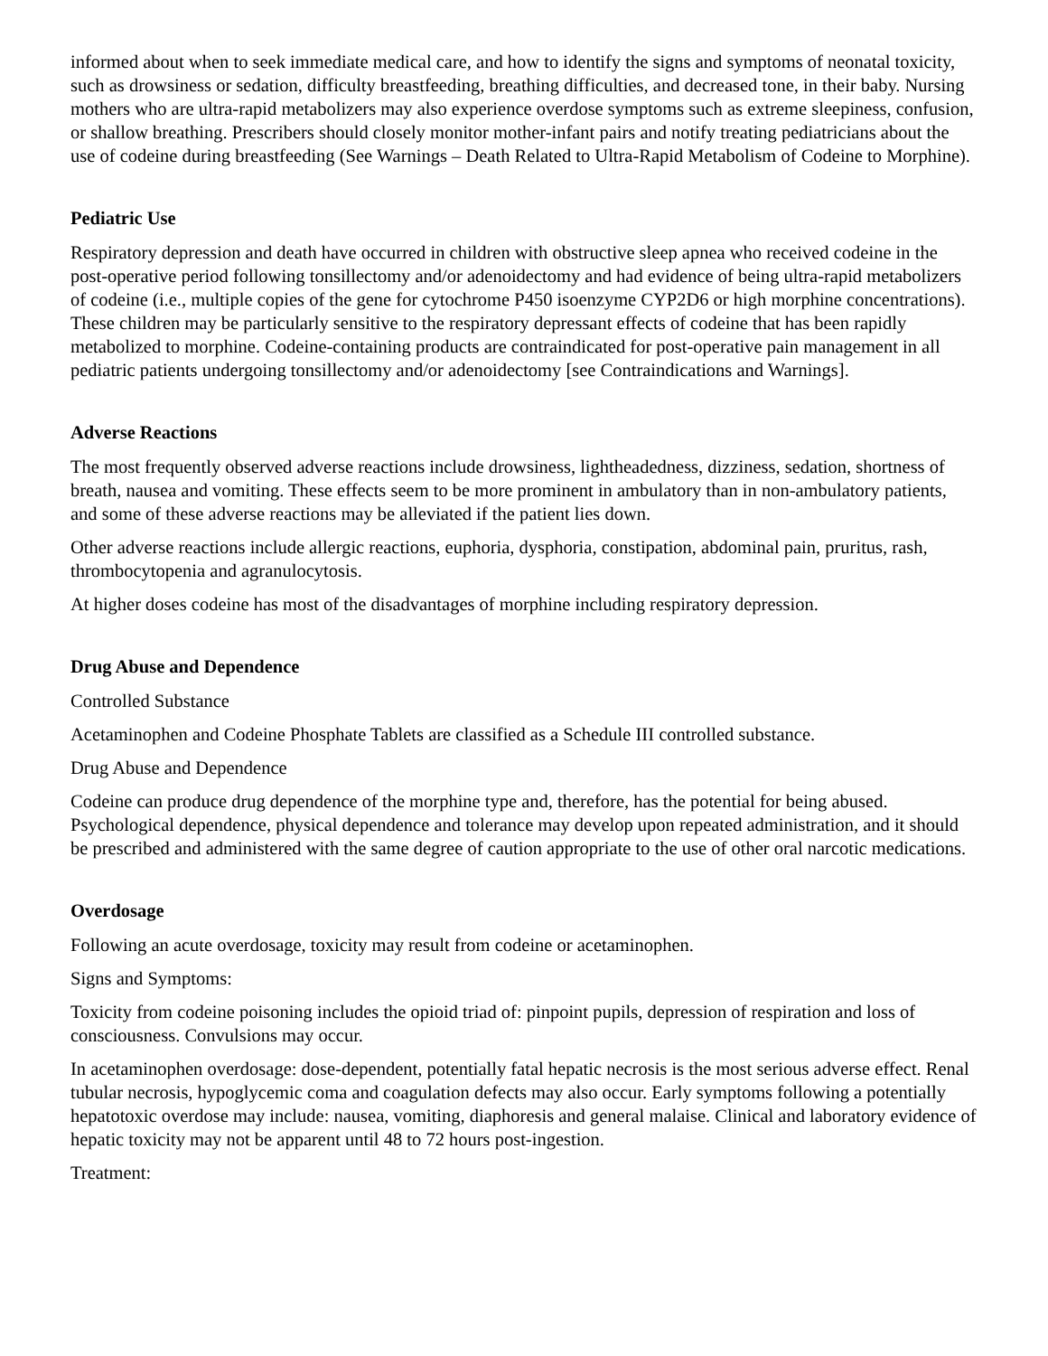informed about when to seek immediate medical care, and how to identify the signs and symptoms of neonatal toxicity, such as drowsiness or sedation, difficulty breastfeeding, breathing difficulties, and decreased tone, in their baby. Nursing mothers who are ultra-rapid metabolizers may also experience overdose symptoms such as extreme sleepiness, confusion, or shallow breathing. Prescribers should closely monitor mother-infant pairs and notify treating pediatricians about the use of codeine during breastfeeding (See Warnings – Death Related to Ultra-Rapid Metabolism of Codeine to Morphine).
Pediatric Use
Respiratory depression and death have occurred in children with obstructive sleep apnea who received codeine in the post-operative period following tonsillectomy and/or adenoidectomy and had evidence of being ultra-rapid metabolizers of codeine (i.e., multiple copies of the gene for cytochrome P450 isoenzyme CYP2D6 or high morphine concentrations). These children may be particularly sensitive to the respiratory depressant effects of codeine that has been rapidly metabolized to morphine. Codeine-containing products are contraindicated for post-operative pain management in all pediatric patients undergoing tonsillectomy and/or adenoidectomy [see Contraindications and Warnings].
Adverse Reactions
The most frequently observed adverse reactions include drowsiness, lightheadedness, dizziness, sedation, shortness of breath, nausea and vomiting. These effects seem to be more prominent in ambulatory than in non-ambulatory patients, and some of these adverse reactions may be alleviated if the patient lies down.
Other adverse reactions include allergic reactions, euphoria, dysphoria, constipation, abdominal pain, pruritus, rash, thrombocytopenia and agranulocytosis.
At higher doses codeine has most of the disadvantages of morphine including respiratory depression.
Drug Abuse and Dependence
Controlled Substance
Acetaminophen and Codeine Phosphate Tablets are classified as a Schedule III controlled substance.
Drug Abuse and Dependence
Codeine can produce drug dependence of the morphine type and, therefore, has the potential for being abused. Psychological dependence, physical dependence and tolerance may develop upon repeated administration, and it should be prescribed and administered with the same degree of caution appropriate to the use of other oral narcotic medications.
Overdosage
Following an acute overdosage, toxicity may result from codeine or acetaminophen.
Signs and Symptoms:
Toxicity from codeine poisoning includes the opioid triad of: pinpoint pupils, depression of respiration and loss of consciousness. Convulsions may occur.
In acetaminophen overdosage: dose-dependent, potentially fatal hepatic necrosis is the most serious adverse effect. Renal tubular necrosis, hypoglycemic coma and coagulation defects may also occur. Early symptoms following a potentially hepatotoxic overdose may include: nausea, vomiting, diaphoresis and general malaise. Clinical and laboratory evidence of hepatic toxicity may not be apparent until 48 to 72 hours post-ingestion.
Treatment: